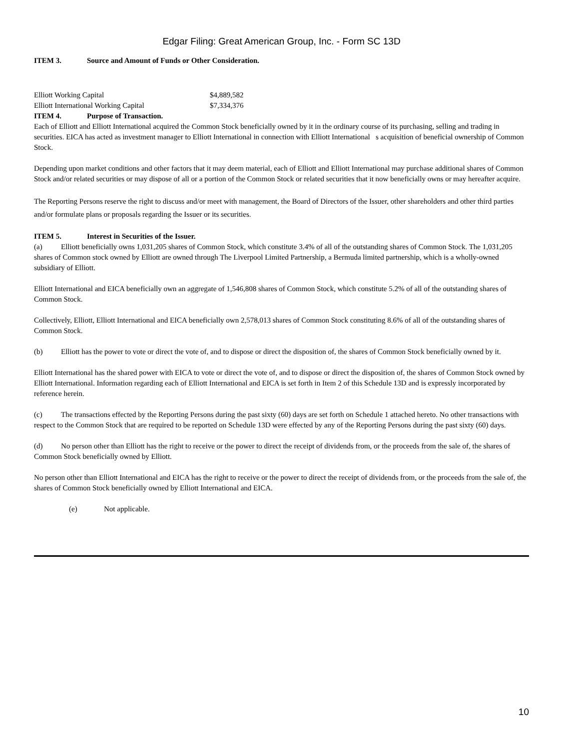Edgar Filing: Great American Group, Inc. - Form SC 13D
ITEM 3. Source and Amount of Funds or Other Consideration.
| Elliott Working Capital | $4,889,582 |
| Elliott International Working Capital | $7,334,376 |
ITEM 4. Purpose of Transaction.
Each of Elliott and Elliott International acquired the Common Stock beneficially owned by it in the ordinary course of its purchasing, selling and trading in securities. EICA has acted as investment manager to Elliott International in connection with Elliott International s acquisition of beneficial ownership of Common Stock.
Depending upon market conditions and other factors that it may deem material, each of Elliott and Elliott International may purchase additional shares of Common Stock and/or related securities or may dispose of all or a portion of the Common Stock or related securities that it now beneficially owns or may hereafter acquire.
The Reporting Persons reserve the right to discuss and/or meet with management, the Board of Directors of the Issuer, other shareholders and other third parties and/or formulate plans or proposals regarding the Issuer or its securities.
ITEM 5. Interest in Securities of the Issuer.
(a) Elliott beneficially owns 1,031,205 shares of Common Stock, which constitute 3.4% of all of the outstanding shares of Common Stock. The 1,031,205 shares of Common stock owned by Elliott are owned through The Liverpool Limited Partnership, a Bermuda limited partnership, which is a wholly-owned subsidiary of Elliott.
Elliott International and EICA beneficially own an aggregate of 1,546,808 shares of Common Stock, which constitute 5.2% of all of the outstanding shares of Common Stock.
Collectively, Elliott, Elliott International and EICA beneficially own 2,578,013 shares of Common Stock constituting 8.6% of all of the outstanding shares of Common Stock.
(b) Elliott has the power to vote or direct the vote of, and to dispose or direct the disposition of, the shares of Common Stock beneficially owned by it.
Elliott International has the shared power with EICA to vote or direct the vote of, and to dispose or direct the disposition of, the shares of Common Stock owned by Elliott International. Information regarding each of Elliott International and EICA is set forth in Item 2 of this Schedule 13D and is expressly incorporated by reference herein.
(c) The transactions effected by the Reporting Persons during the past sixty (60) days are set forth on Schedule 1 attached hereto. No other transactions with respect to the Common Stock that are required to be reported on Schedule 13D were effected by any of the Reporting Persons during the past sixty (60) days.
(d) No person other than Elliott has the right to receive or the power to direct the receipt of dividends from, or the proceeds from the sale of, the shares of Common Stock beneficially owned by Elliott.
No person other than Elliott International and EICA has the right to receive or the power to direct the receipt of dividends from, or the proceeds from the sale of, the shares of Common Stock beneficially owned by Elliott International and EICA.
(e) Not applicable.
10